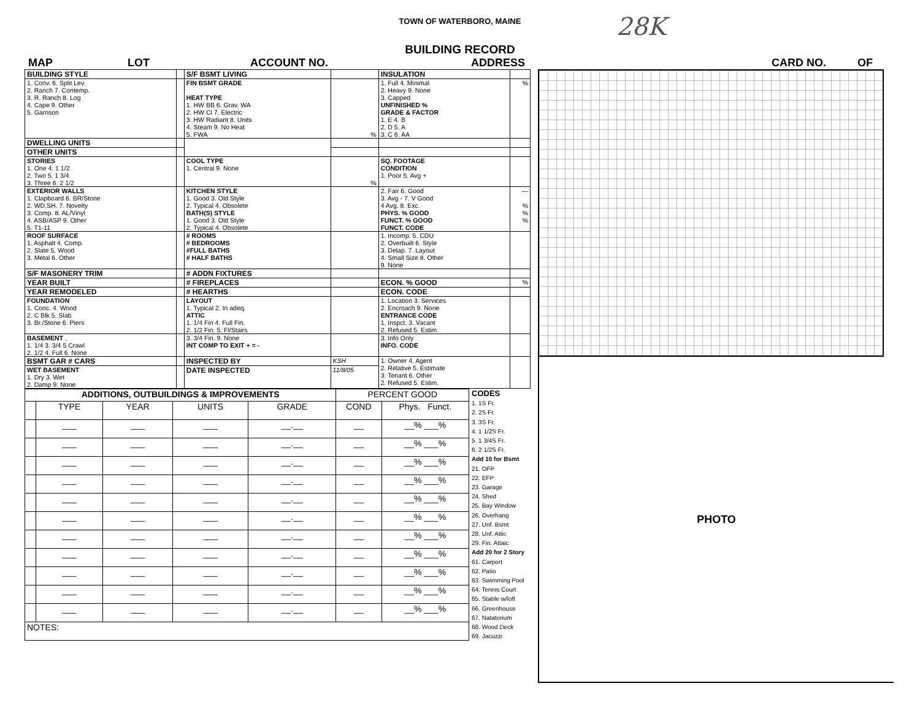TOWN OF WATERBORO, MAINE
28K
BUILDING RECORD
MAP LOT ACCOUNT NO. ADDRESS CARD NO. OF
| BUILDING STYLE | | S/F BSMT LIVING | | INSULATION | |
| 1. Conv. 6. Split Lev. 2. Ranch 7. Contemp. 3. R. Ranch 8. Log 4. Cape 9. Other 5. Garrison | | FIN BSMT GRADE HEAT TYPE 1. HW BB 6. Grav. WA 2. HW Cl 7. Electric 3. HW Radiant 8. Units 4. Steam 9. No Heat 5. FWA | % | 1. Full 4. Minimal 2. Heavy 9. None 3. Capped UNFINISHED % GRADE & FACTOR 1. E 4. B 2. D 5. A 3. C 6. AA | % |
| DWELLING UNITS | | | | | |
| OTHER UNITS | | | | | |
| STORIES 1. One 4. 1 1/2 2. Two 5. 1 3/4 3. Three 6. 2 1/2 | | COOL TYPE 1. Central 9. None | % | SQ. FOOTAGE CONDITION 1. Poor 5. Avg + | |
| EXTERIOR WALLS 1. Clapboard 6. BR/Stone 2. WD.SH. 7. Novelty 3. Comp. 8. AL/Vinyl 4. ASB/ASP 9. Other 5. T1-11 | | KITCHEN STYLE 1. Good 3. Old Style 2. Typical 4. Obsolete BATH(S) STYLE 1. Good 3. Old Style 2. Typical 4. Obsolete | | 2. Fair 6. Good 3. Avg - 7. V Good 4 Avg. 8. Exc. PHYS. % GOOD FUNCT. % GOOD FUNCT. CODE | — % % % |
| ROOF SURFACE 1. Asphalt 4. Comp. 2. Slate 5. Wood 3. Metal 6. Other | | # ROOMS # BEDROOMS #FULL BATHS # HALF BATHS | | 1. Incomp. 5. CDU 2. Overbuilt 6. Style 3. Delap. 7. Layout 4. Small Size 8. Other 9. None | |
| S/F MASONERY TRIM | | # ADDN FIXTURES | | | |
| YEAR BUILT | | # FIREPLACES | | ECON. % GOOD | % |
| YEAR REMODELED | | # HEARTHS | | ECON. CODE | |
| FOUNDATION 1. Conc. 4. Wood 2. C Blk 5. Slab 3. Br./Stone 6. Piers | | LAYOUT 1. Typical 2. In adeq. ATTIC 1. 1/4 Fin 4. Full Fin. 2. 1/2 Fin. 5. Fl/Stairs | | 1. Location 3. Services 2. Encroach 9. None ENTRANCE CODE 1. Inspct. 3. Vacant 2. Refused 5. Estim. | |
| BASEMENT , 1. 1/4 3. 3/4 5 Crawl 2. 1/2 4. Full 6. None | | 3. 3/4 Fin. 9. None INT COMP TO EXIT + = - | | 3. Info Only INFO. CODE | |
| BSMT GAR # CARS | | INSPECTED BY | KSH | 1. Owner 4. Agent 2. Relative 5. Estimate 3. Tenant 6. Other 2. Refused 5. Estim. | |
| WET BASEMENT 1. Dry 3. Wet 2. Damp 9. None | | DATE INSPECTED | 11/8/05 | | |
| ADDITIONS, OUTBUILDINGS & IMPROVEMENTS | | | | | PERCENT GOOD | |
| | TYPE | YEAR | UNITS | GRADE | COND | Phys. Funct. |
| | ___ | ___ | ___ | __.__ | __ | __% ___% |
| | ___ | ___ | ___ | __.__ | __ | __% ___% |
| | ___ | ___ | ___ | __.__ | __ | __% ___% |
| | ___ | ___ | ___ | __.__ | __ | __% ___% |
| | ___ | ___ | ___ | __.__ | __ | __% ___% |
| | ___ | ___ | ___ | __.__ | __ | __% ___% |
| | ___ | ___ | ___ | __.__ | __ | __% ___% |
| | ___ | ___ | ___ | __.__ | __ | __% ___% |
| | ___ | ___ | ___ | __.__ | __ | __% ___% |
| | ___ | ___ | ___ | __.__ | __ | __% ___% |
| | ___ | ___ | ___ | __.__ | __ | __% ___% |
| NOTES: | | | | | | |
CODES
1. 1S Fr.
2. 2S Fr.
3. 3S Fr.
4. 1 1/2S Fr.
5. 1 3/4S Fr.
6. 2 1/2S Fr.
Add 10 for Bsmt
21. OFP
22. EFP
23. Garage
24. Shed
25. Bay Window
26. Overhang
27. Unf. Bsmt
28. Unf. Attic
29. Fin. Attaic
Add 20 for 2 Story
61. Carport
62. Patio
63. Swimming Pool
64. Tennis Court
65. Stable w/loft
66. Greenhouse
67. Natatorium
68. Wood Deck
69. Jacuzzi
PHOTO